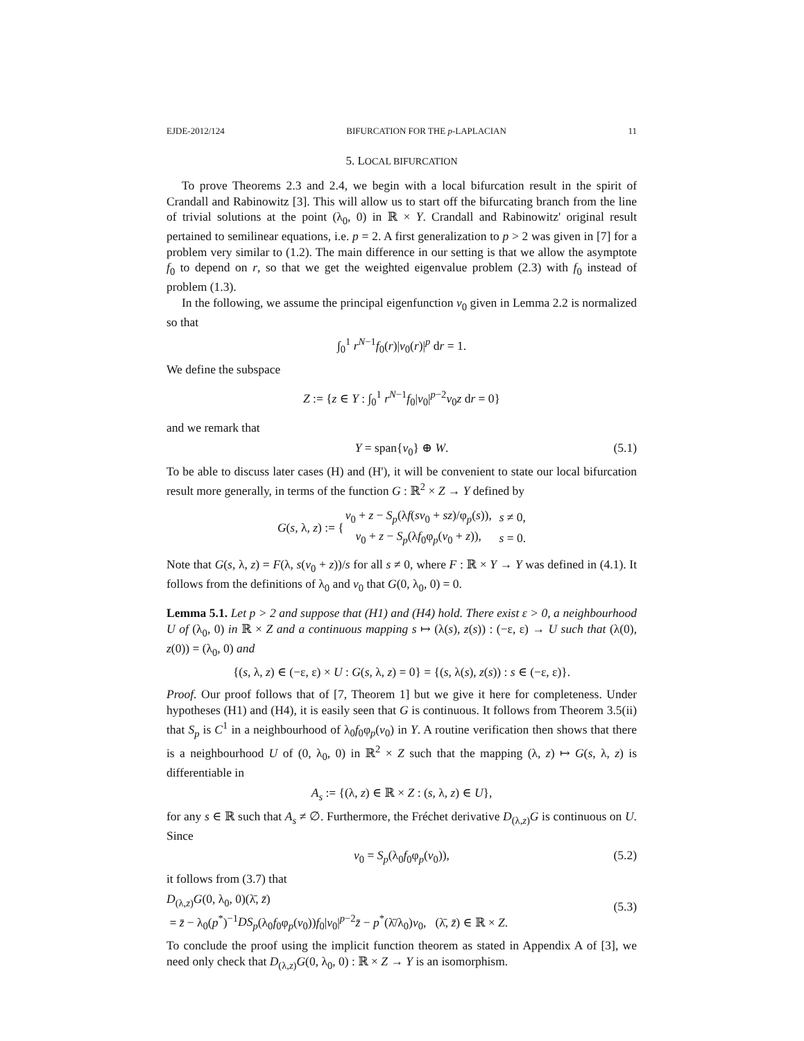EJDE-2012/124 BIFURCATION FOR THE p-LAPLACIAN 11
5. LOCAL BIFURCATION
To prove Theorems 2.3 and 2.4, we begin with a local bifurcation result in the spirit of Crandall and Rabinowitz [3]. This will allow us to start off the bifurcating branch from the line of trivial solutions at the point (λ<sub>0</sub>, 0) in ℝ × Y. Crandall and Rabinowitz' original result pertained to semilinear equations, i.e. p = 2. A first generalization to p > 2 was given in [7] for a problem very similar to (1.2). The main difference in our setting is that we allow the asymptote f<sub>0</sub> to depend on r, so that we get the weighted eigenvalue problem (2.3) with f<sub>0</sub> instead of problem (1.3).
In the following, we assume the principal eigenfunction v<sub>0</sub> given in Lemma 2.2 is normalized so that
∫<sub>0</sub><sup>1</sup> r<sup>N−1</sup>f<sub>0</sub>(r)|v<sub>0</sub>(r)|<sup>p</sup> dr = 1.
We define the subspace
Z := {z ∈ Y : ∫<sub>0</sub><sup>1</sup> r<sup>N−1</sup>f<sub>0</sub>|v<sub>0</sub>|<sup>p−2</sup>v<sub>0</sub>z dr = 0}
and we remark that
Y = span{v<sub>0</sub>} ⊕ W. (5.1)
To be able to discuss later cases (H) and (H'), it will be convenient to state our local bifurcation result more generally, in terms of the function G : ℝ<sup>2</sup> × Z → Y defined by
| G ( s , λ, z ) := { | v<sub>0</sub> + z − S<sub>p</sub> (λ f ( sv<sub>0</sub> + sz )/φ<sub>p</sub>( s )), | s ≠ 0, |
| | v<sub>0</sub> + z − S<sub>p</sub> (λ f<sub>0</sub>φ<sub>p</sub>( v<sub>0</sub> + z )), | s = 0. |
Note that G(s, λ, z) = F(λ, s(v<sub>0</sub> + z))/s for all s ≠ 0, where F : ℝ × Y → Y was defined in (4.1). It follows from the definitions of λ<sub>0</sub> and v<sub>0</sub> that G(0, λ<sub>0</sub>, 0) = 0.
Lemma 5.1. Let p > 2 and suppose that (H1) and (H4) hold. There exist ε > 0, a neighbourhood U of (λ<sub>0</sub>, 0) in ℝ × Z and a continuous mapping s ↦ (λ(s), z(s)) : (−ε, ε) → U such that (λ(0), z(0)) = (λ<sub>0</sub>, 0) and
{(s, λ, z) ∈ (−ε, ε) × U : G(s, λ, z) = 0} = {(s, λ(s), z(s)) : s ∈ (−ε, ε)}.
Proof. Our proof follows that of [7, Theorem 1] but we give it here for completeness. Under hypotheses (H1) and (H4), it is easily seen that G is continuous. It follows from Theorem 3.5(ii) that S<sub>p</sub> is C<sup>1</sup> in a neighbourhood of λ<sub>0</sub>f<sub>0</sub>φ<sub>p</sub>(v<sub>0</sub>) in Y. A routine verification then shows that there is a neighbourhood U of (0, λ<sub>0</sub>, 0) in ℝ<sup>2</sup> × Z such that the mapping (λ, z) ↦ G(s, λ, z) is differentiable in
A<sub>s</sub> := {(λ, z) ∈ ℝ × Z : (s, λ, z) ∈ U},
for any s ∈ ℝ such that A<sub>s</sub> ≠ ∅. Furthermore, the Fréchet derivative D<sub>(λ,z)</sub>G is continuous on U. Since
v<sub>0</sub> = S<sub>p</sub>(λ<sub>0</sub>f<sub>0</sub>φ<sub>p</sub>(v<sub>0</sub>)), (5.2)
it follows from (3.7) that
D<sub>(λ,z)</sub>G(0, λ<sub>0</sub>, 0)(λ̄, z̄)
= z̄ − λ<sub>0</sub>(p<sup>*</sup>)<sup>−1</sup>DS<sub>p</sub>(λ<sub>0</sub>f<sub>0</sub>φ<sub>p</sub>(v<sub>0</sub>))f<sub>0</sub>|v<sub>0</sub>|<sup>p−2</sup>z̄ − p<sup>*</sup>(λ̄/λ<sub>0</sub>)v<sub>0</sub>, (λ̄, z̄) ∈ ℝ × Z.
(5.3)
To conclude the proof using the implicit function theorem as stated in Appendix A of [3], we need only check that D<sub>(λ,z)</sub>G(0, λ<sub>0</sub>, 0) : ℝ × Z → Y is an isomorphism.